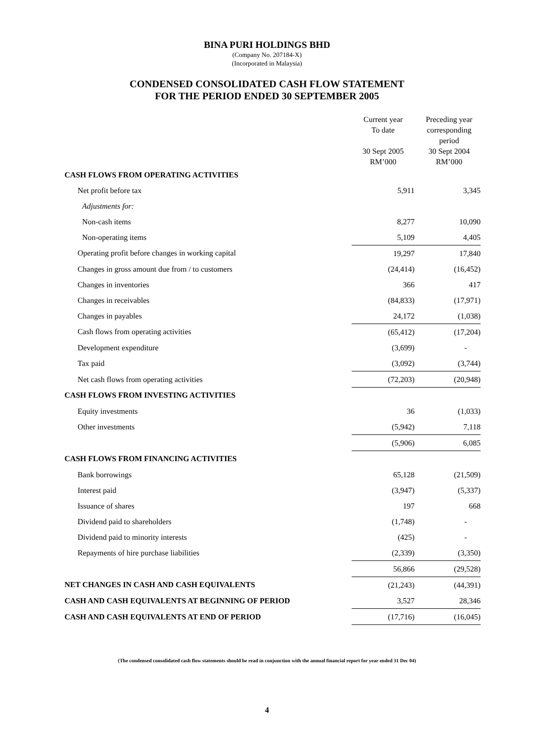BINA PURI HOLDINGS BHD
(Company No. 207184-X)
(Incorporated in Malaysia)
CONDENSED CONSOLIDATED CASH FLOW STATEMENT
FOR THE PERIOD ENDED 30 SEPTEMBER 2005
| | Current year To date 30 Sept 2005 RM’000 | | Preceding year corresponding period 30 Sept 2004 RM’000 |
| --- | --- | --- | --- |
| CASH FLOWS FROM OPERATING ACTIVITIES | | | |
| Net profit before tax | 5,911 | | 3,345 |
| Adjustments for: | | | |
| Non-cash items | 8,277 | | 10,090 |
| Non-operating items | 5,109 | | 4,405 |
| Operating profit before changes in working capital | 19,297 | | 17,840 |
| Changes in gross amount due from / to customers | (24,414) | | (16,452) |
| Changes in inventories | 366 | | 417 |
| Changes in receivables | (84,833) | | (17,971) |
| Changes in payables | 24,172 | | (1,038) |
| Cash flows from operating activities | (65,412) | | (17,204) |
| Development expenditure | (3,699) | | - |
| Tax paid | (3,092) | | (3,744) |
| Net cash flows from operating activities | (72,203) | | (20,948) |
| CASH FLOWS FROM INVESTING ACTIVITIES | | | |
| Equity investments | 36 | | (1,033) |
| Other investments | (5,942) | | 7,118 |
| | (5,906) | | 6,085 |
| CASH FLOWS FROM FINANCING ACTIVITIES | | | |
| Bank borrowings | 65,128 | | (21,509) |
| Interest paid | (3,947) | | (5,337) |
| Issuance of shares | 197 | | 668 |
| Dividend paid to shareholders | (1,748) | | - |
| Dividend paid to minority interests | (425) | | - |
| Repayments of hire purchase liabilities | (2,339) | | (3,350) |
| | 56,866 | | (29,528) |
| NET CHANGES IN CASH AND CASH EQUIVALENTS | (21,243) | | (44,391) |
| CASH AND CASH EQUIVALENTS AT BEGINNING OF PERIOD | 3,527 | | 28,346 |
| CASH AND CASH EQUIVALENTS AT END OF PERIOD | (17,716) | | (16,045) |
(The condensed consolidated cash flow statements should be read in conjunction with the annual financial report for year ended 31 Dec 04)
4